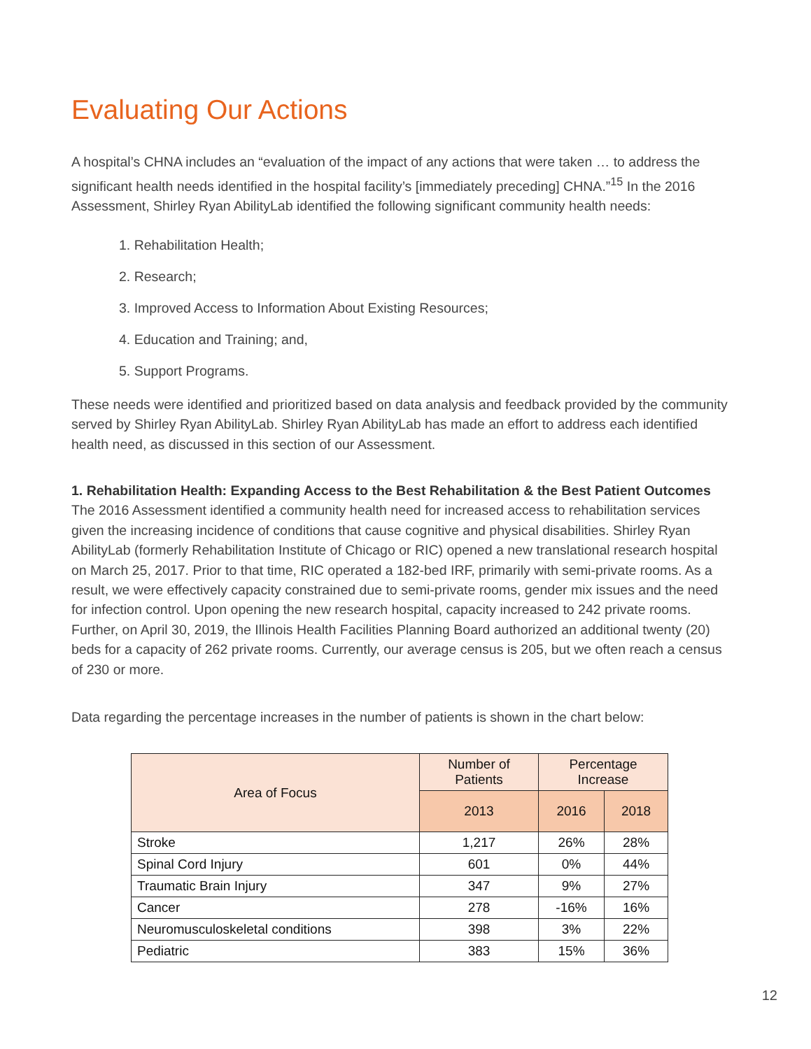Evaluating Our Actions
A hospital’s CHNA includes an “evaluation of the impact of any actions that were taken … to address the significant health needs identified in the hospital facility’s [immediately preceding] CHNA.”<sup>15</sup> In the 2016 Assessment, Shirley Ryan AbilityLab identified the following significant community health needs:
1. Rehabilitation Health;
2. Research;
3. Improved Access to Information About Existing Resources;
4. Education and Training; and,
5. Support Programs.
These needs were identified and prioritized based on data analysis and feedback provided by the community served by Shirley Ryan AbilityLab. Shirley Ryan AbilityLab has made an effort to address each identified health need, as discussed in this section of our Assessment.
1. Rehabilitation Health: Expanding Access to the Best Rehabilitation & the Best Patient Outcomes
The 2016 Assessment identified a community health need for increased access to rehabilitation services given the increasing incidence of conditions that cause cognitive and physical disabilities. Shirley Ryan AbilityLab (formerly Rehabilitation Institute of Chicago or RIC) opened a new translational research hospital on March 25, 2017. Prior to that time, RIC operated a 182-bed IRF, primarily with semi-private rooms. As a result, we were effectively capacity constrained due to semi-private rooms, gender mix issues and the need for infection control. Upon opening the new research hospital, capacity increased to 242 private rooms. Further, on April 30, 2019, the Illinois Health Facilities Planning Board authorized an additional twenty (20) beds for a capacity of 262 private rooms. Currently, our average census is 205, but we often reach a census of 230 or more.
Data regarding the percentage increases in the number of patients is shown in the chart below:
| Area of Focus | Number of Patients | Percentage Increase | |
| --- | --- | --- | --- |
| | 2013 | 2016 | 2018 |
| Stroke | 1,217 | 26% | 28% |
| Spinal Cord Injury | 601 | 0% | 44% |
| Traumatic Brain Injury | 347 | 9% | 27% |
| Cancer | 278 | -16% | 16% |
| Neuromusculoskeletal conditions | 398 | 3% | 22% |
| Pediatric | 383 | 15% | 36% |
12